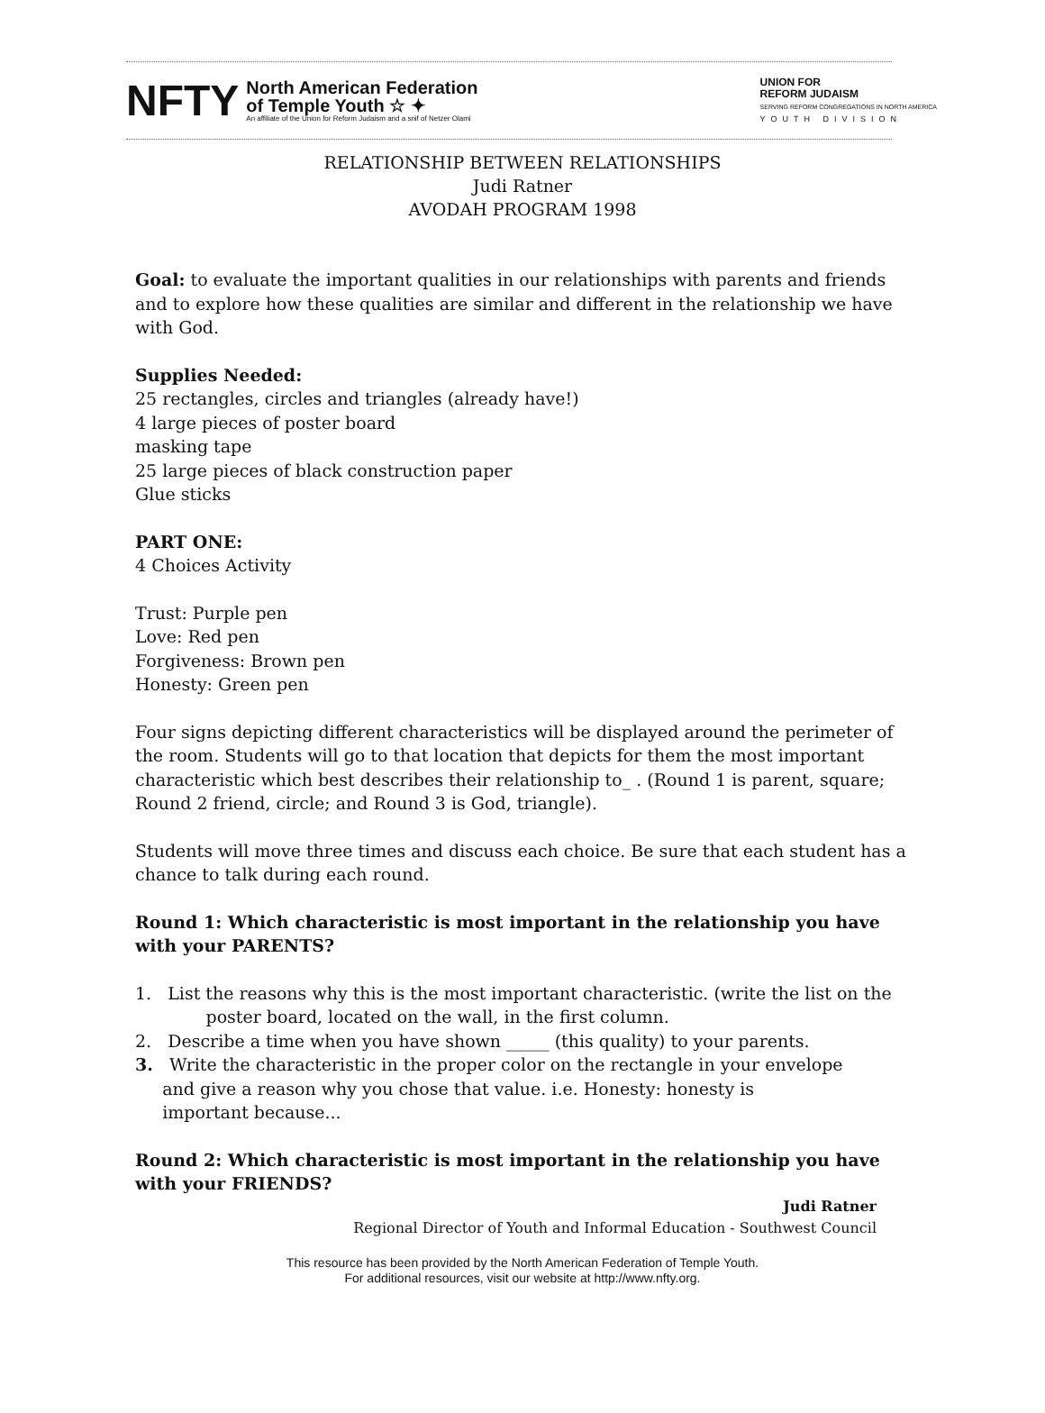NFTY
North American Federation
of Temple Youth ☆ ✦
An affiliate of the Union for Reform Judaism and a snif of Netzer Olami
UNION FOR
REFORM JUDAISM
SERVING REFORM CONGREGATIONS IN NORTH AMERICA
YOUTH DIVISION
RELATIONSHIP BETWEEN RELATIONSHIPS
Judi Ratner
AVODAH PROGRAM 1998
Goal: to evaluate the important qualities in our relationships with parents and friends and to explore how these qualities are similar and different in the relationship we have with God.
Supplies Needed:
25 rectangles, circles and triangles (already have!)
4 large pieces of poster board
masking tape
25 large pieces of black construction paper
Glue sticks
PART ONE:
4 Choices Activity
Trust: Purple pen
Love: Red pen
Forgiveness: Brown pen
Honesty: Green pen
Four signs depicting different characteristics will be displayed around the perimeter of the room. Students will go to that location that depicts for them the most important characteristic which best describes their relationship to_ . (Round 1 is parent, square; Round 2 friend, circle; and Round 3 is God, triangle).
Students will move three times and discuss each choice. Be sure that each student has a chance to talk during each round.
Round 1: Which characteristic is most important in the relationship you have with your PARENTS?
1. List the reasons why this is the most important characteristic. (write the list on the poster board, located on the wall, in the first column.
2. Describe a time when you have shown _____ (this quality) to your parents.
3. Write the characteristic in the proper color on the rectangle in your envelope
and give a reason why you chose that value. i.e. Honesty: honesty is
important because...
Round 2: Which characteristic is most important in the relationship you have with your FRIENDS?
Judi Ratner
Regional Director of Youth and Informal Education - Southwest Council
This resource has been provided by the North American Federation of Temple Youth.
For additional resources, visit our website at http://www.nfty.org.